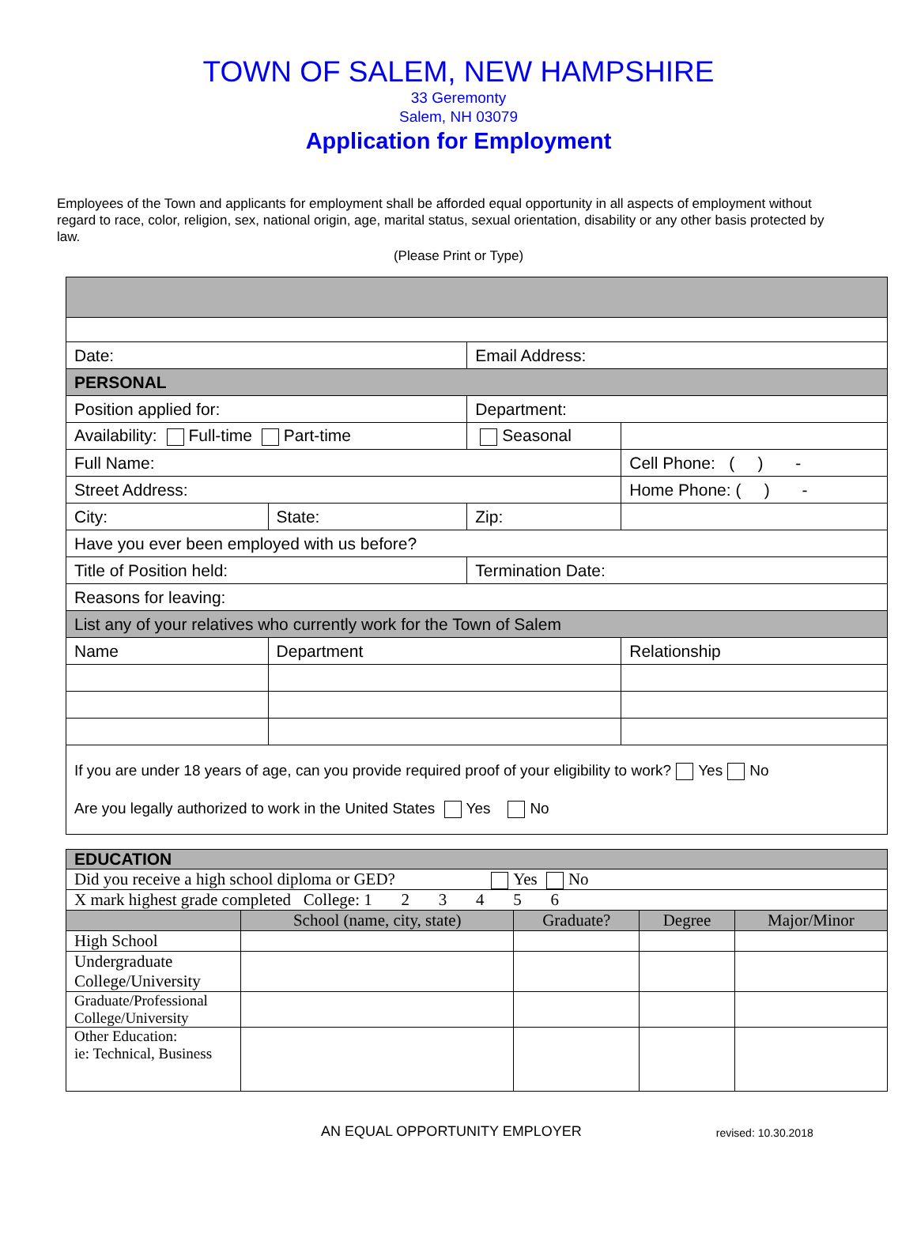TOWN OF SALEM, NEW HAMPSHIRE
33 Geremonty
Salem, NH 03079
Application for Employment
Employees of the Town and applicants for employment shall be afforded equal opportunity in all aspects of employment without regard to race, color, religion, sex, national origin, age, marital status, sexual orientation, disability or any other basis protected by law.
(Please Print or Type)
| Date: | | | Email Address: | | |
| PERSONAL | | | | | |
| Position applied for: | | | Department: | | |
| Availability: Full-time Part-time | | | Seasonal | | |
| Full Name: | | | | | Cell Phone: ( ) - |
| Street Address: | | | | | Home Phone: ( ) - |
| City: | | State: | Zip: | | |
| Have you ever been employed with us before? | | | | | |
| Title of Position held: | | | Termination Date: | | |
| Reasons for leaving: | | | | | |
| List any of your relatives who currently work for the Town of Salem | | | | | |
| Name | Department | | | Relationship | |
| If you are under 18 years of age, can you provide required proof of your eligibility to work? Yes No Are you legally authorized to work in the United States Yes No | | | | | |
| EDUCATION | | | | |
| Did you receive a high school diploma or GED? Yes No | | | | |
| X mark highest grade completed College: 1 2 3 4 5 6 | | | | |
| | School (name, city, state) | Graduate? | Degree | Major/Minor |
| High School | | | | |
| Undergraduate College/University | | | | |
| Graduate/Professional College/University | | | | |
| Other Education: ie: Technical, Business | | | | |
AN EQUAL OPPORTUNITY EMPLOYER revised: 10.30.2018